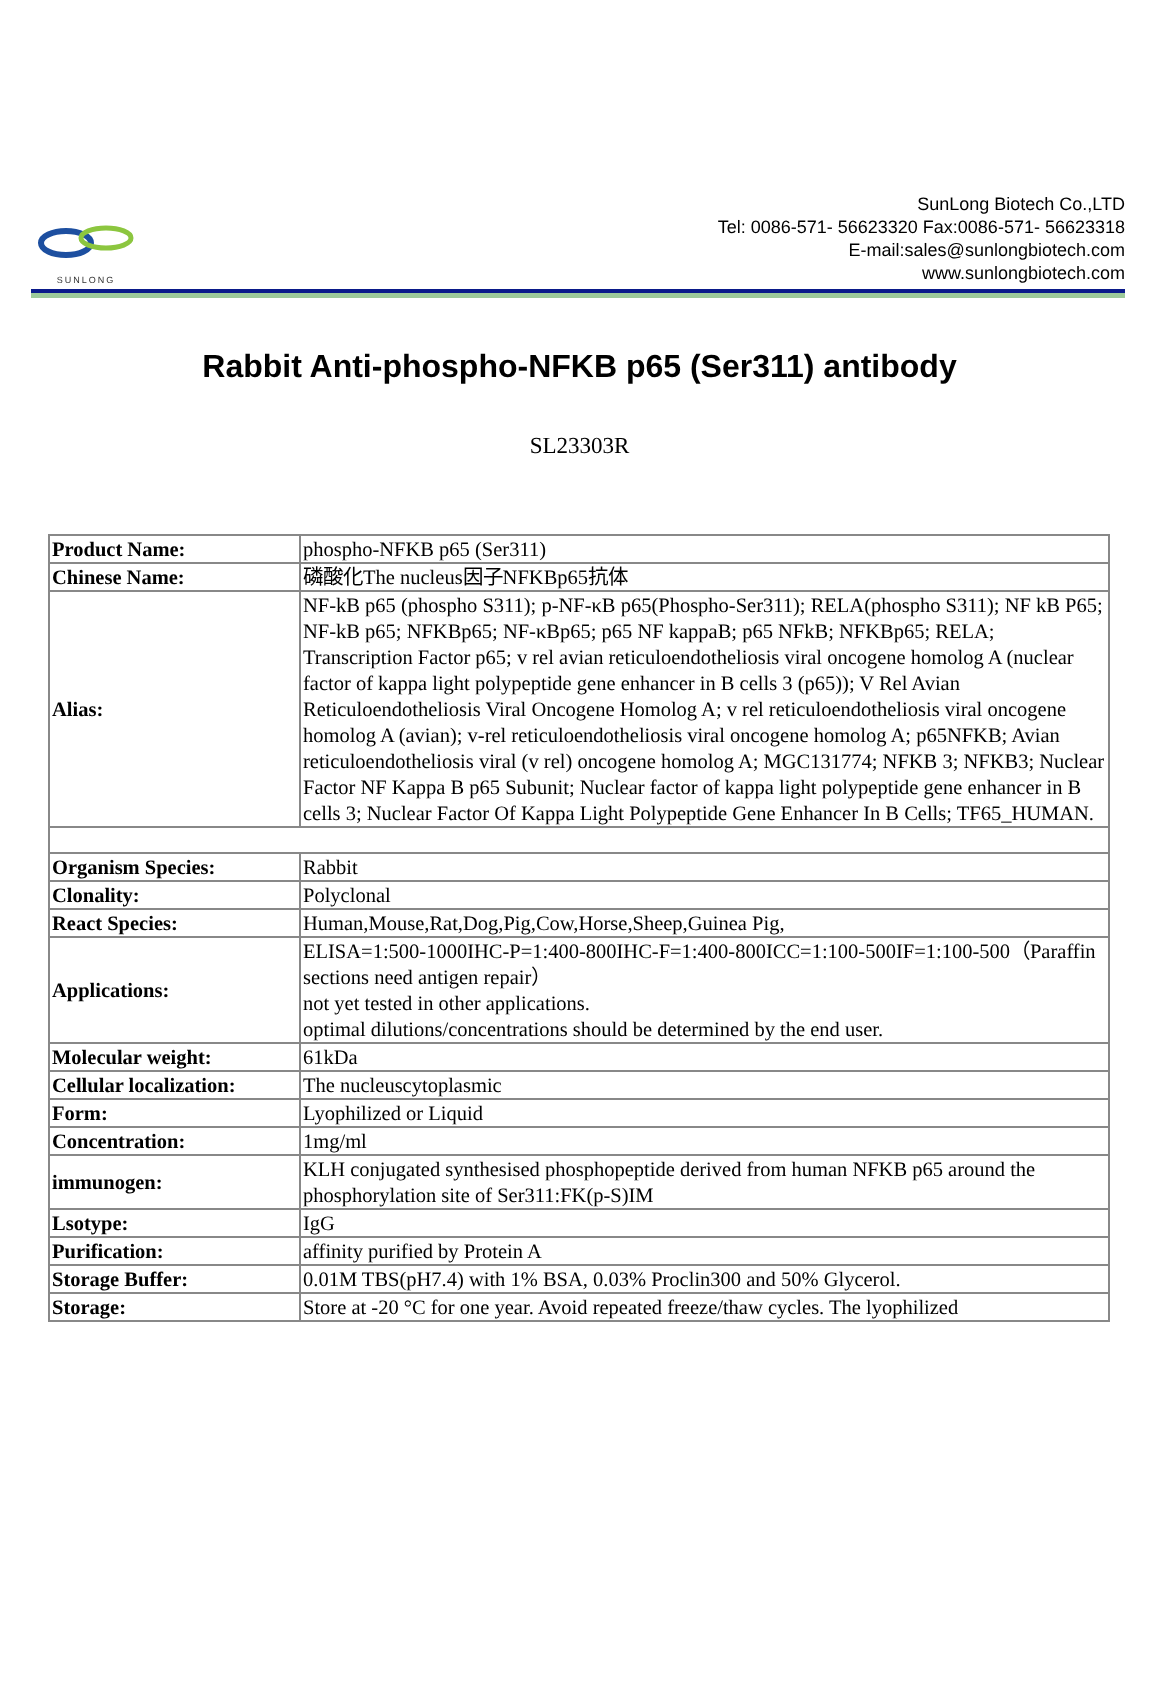SUNLONG
SunLong Biotech Co.,LTD
Tel: 0086-571- 56623320 Fax:0086-571- 56623318
E-mail:sales@sunlongbiotech.com
www.sunlongbiotech.com
Rabbit Anti-phospho-NFKB p65 (Ser311) antibody
SL23303R
| Product Name: | phospho-NFKB p65 (Ser311) |
| Chinese Name: | 磷酸化The nucleus因子NFKBp65抗体 |
| Alias: | NF-kB p65 (phospho S311); p-NF-κB p65(Phospho-Ser311); RELA(phospho S311); NF kB P65; NF-kB p65; NFKBp65; NF-κBp65; p65 NF kappaB; p65 NFkB; NFKBp65; RELA; Transcription Factor p65; v rel avian reticuloendotheliosis viral oncogene homolog A (nuclear factor of kappa light polypeptide gene enhancer in B cells 3 (p65)); V Rel Avian Reticuloendotheliosis Viral Oncogene Homolog A; v rel reticuloendotheliosis viral oncogene homolog A (avian); v-rel reticuloendotheliosis viral oncogene homolog A; p65NFKB; Avian reticuloendotheliosis viral (v rel) oncogene homolog A; MGC131774; NFKB 3; NFKB3; Nuclear Factor NF Kappa B p65 Subunit; Nuclear factor of kappa light polypeptide gene enhancer in B cells 3; Nuclear Factor Of Kappa Light Polypeptide Gene Enhancer In B Cells; TF65_HUMAN. |
| Organism Species: | Rabbit |
| Clonality: | Polyclonal |
| React Species: | Human,Mouse,Rat,Dog,Pig,Cow,Horse,Sheep,Guinea Pig, |
| Applications: | ELISA=1:500-1000IHC-P=1:400-800IHC-F=1:400-800ICC=1:100-500IF=1:100-500（Paraffin sections need antigen repair） not yet tested in other applications. optimal dilutions/concentrations should be determined by the end user. |
| Molecular weight: | 61kDa |
| Cellular localization: | The nucleuscytoplasmic |
| Form: | Lyophilized or Liquid |
| Concentration: | 1mg/ml |
| immunogen: | KLH conjugated synthesised phosphopeptide derived from human NFKB p65 around the phosphorylation site of Ser311:FK(p-S)IM |
| Lsotype: | IgG |
| Purification: | affinity purified by Protein A |
| Storage Buffer: | 0.01M TBS(pH7.4) with 1% BSA, 0.03% Proclin300 and 50% Glycerol. |
| Storage: | Store at -20 °C for one year. Avoid repeated freeze/thaw cycles. The lyophilized |